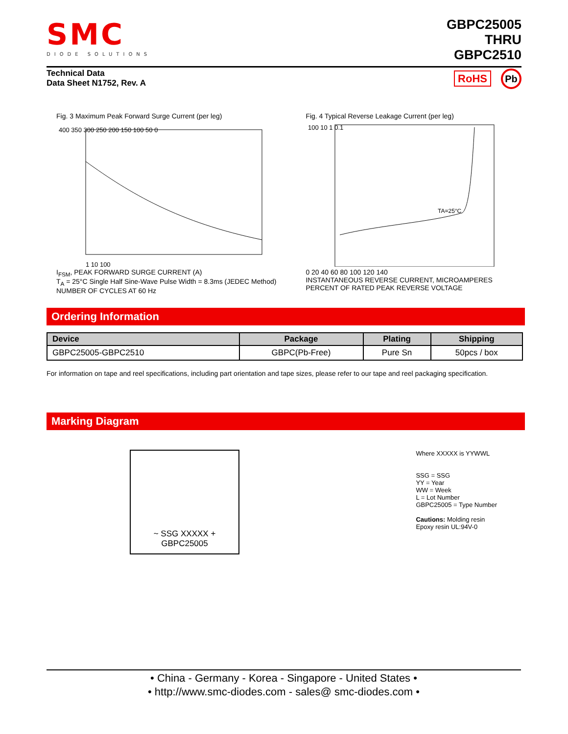SMC
DIODE SOLUTIONS
GBPC25005
THRU
GBPC2510
Technical Data
Data Sheet N1752, Rev. A
RoHS Pb
Fig. 3 Maximum Peak Forward Surge Current (per leg)
400 350 300 250 200 150 100 50 0
1 10 100
I<sub>FSM</sub>, PEAK FORWARD SURGE CURRENT (A)
T<sub>A</sub> = 25°C Single Half Sine-Wave Pulse Width = 8.3ms (JEDEC Method)
NUMBER OF CYCLES AT 60 Hz
Fig. 4 Typical Reverse Leakage Current (per leg)
100 10 1 0.1
TA=25°C
0 20 40 60 80 100 120 140
INSTANTANEOUS REVERSE CURRENT, MICROAMPERES
PERCENT OF RATED PEAK REVERSE VOLTAGE
Ordering Information
| Device | Package | Plating | Shipping |
| --- | --- | --- | --- |
| GBPC25005-GBPC2510 | GBPC(Pb-Free) | Pure Sn | 50pcs / box |
For information on tape and reel specifications, including part orientation and tape sizes, please refer to our tape and reel packaging specification.
Marking Diagram
~ SSG XXXXX +
GBPC25005
Where XXXXX is YYWWL
SSG = SSG
YY = Year
WW = Week
L = Lot Number
GBPC25005 = Type Number
Cautions: Molding resin
Epoxy resin UL:94V-0
• China - Germany - Korea - Singapore - United States •
• http://www.smc-diodes.com - sales@ smc-diodes.com •